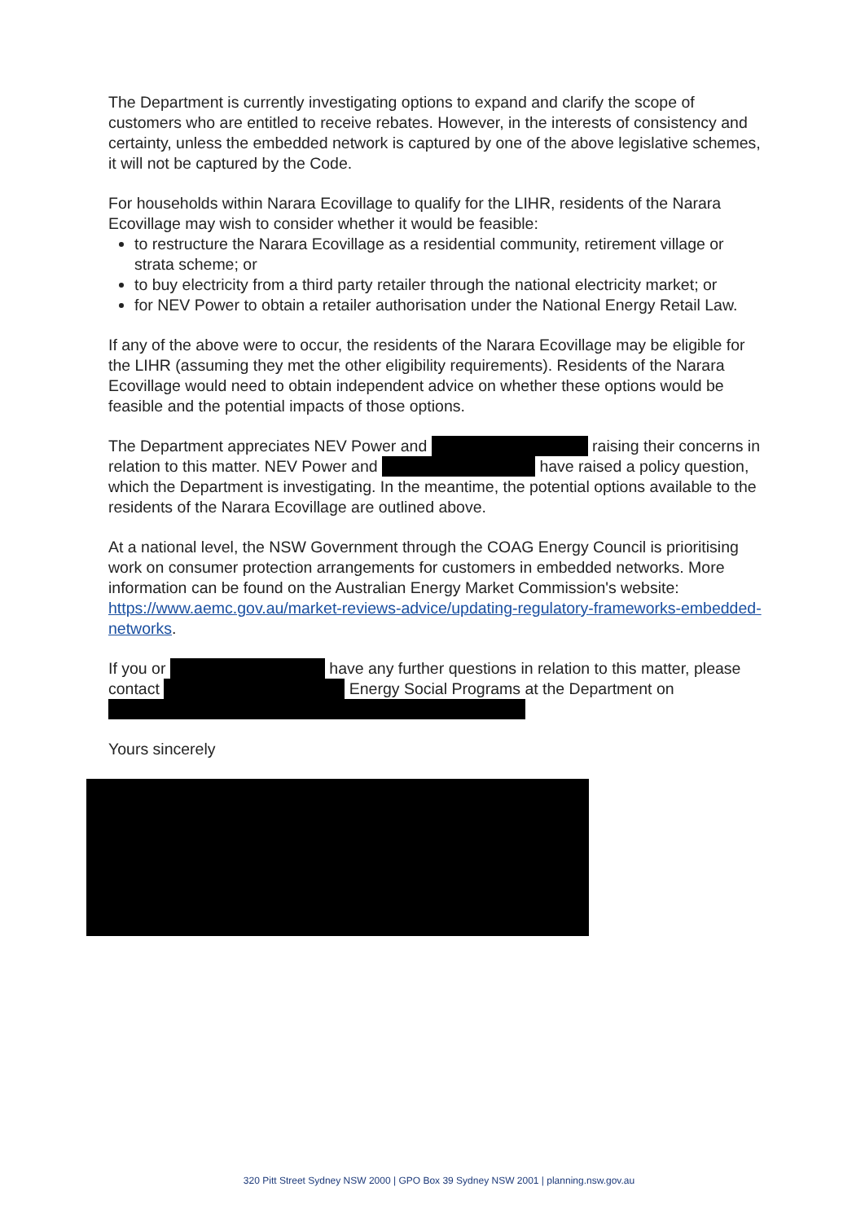The Department is currently investigating options to expand and clarify the scope of customers who are entitled to receive rebates. However, in the interests of consistency and certainty, unless the embedded network is captured by one of the above legislative schemes, it will not be captured by the Code.
For households within Narara Ecovillage to qualify for the LIHR, residents of the Narara Ecovillage may wish to consider whether it would be feasible:
to restructure the Narara Ecovillage as a residential community, retirement village or strata scheme; or
to buy electricity from a third party retailer through the national electricity market; or
for NEV Power to obtain a retailer authorisation under the National Energy Retail Law.
If any of the above were to occur, the residents of the Narara Ecovillage may be eligible for the LIHR (assuming they met the other eligibility requirements). Residents of the Narara Ecovillage would need to obtain independent advice on whether these options would be feasible and the potential impacts of those options.
The Department appreciates NEV Power and raising their concerns in relation to this matter. NEV Power and have raised a policy question, which the Department is investigating. In the meantime, the potential options available to the residents of the Narara Ecovillage are outlined above.
At a national level, the NSW Government through the COAG Energy Council is prioritising work on consumer protection arrangements for customers in embedded networks. More information can be found on the Australian Energy Market Commission's website: https://www.aemc.gov.au/market-reviews-advice/updating-regulatory-frameworks-embedded-networks.
If you or have any further questions in relation to this matter, please contact Energy Social Programs at the Department on
Yours sincerely
320 Pitt Street Sydney NSW 2000 | GPO Box 39 Sydney NSW 2001 | planning.nsw.gov.au